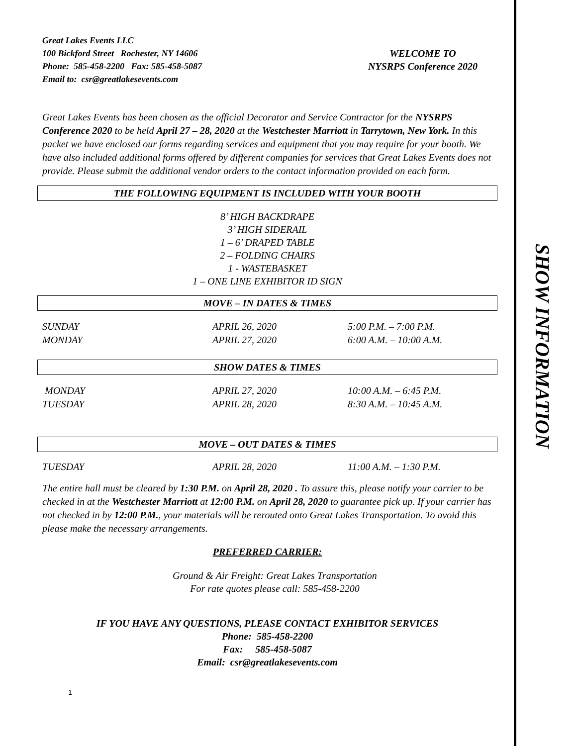Great Lakes Events LLC
100 Bickford Street Rochester, NY 14606
Phone: 585-458-2200 Fax: 585-458-5087
Email to: csr@greatlakesevents.com
WELCOME TO
NYSRPS Conference 2020
Great Lakes Events has been chosen as the official Decorator and Service Contractor for the NYSRPS Conference 2020 to be held April 27 – 28, 2020 at the Westchester Marriott in Tarrytown, New York. In this packet we have enclosed our forms regarding services and equipment that you may require for your booth. We have also included additional forms offered by different companies for services that Great Lakes Events does not provide. Please submit the additional vendor orders to the contact information provided on each form.
THE FOLLOWING EQUIPMENT IS INCLUDED WITH YOUR BOOTH
8’ HIGH BACKDRAPE
3’ HIGH SIDERAIL
1 – 6’ DRAPED TABLE
2 – FOLDING CHAIRS
1 - WASTEBASKET
1 – ONE LINE EXHIBITOR ID SIGN
MOVE – IN DATES & TIMES
| SUNDAY | APRIL 26, 2020 | 5:00 P.M. – 7:00 P.M. |
| MONDAY | APRIL 27, 2020 | 6:00 A.M. – 10:00 A.M. |
SHOW DATES & TIMES
| MONDAY | APRIL 27, 2020 | 10:00 A.M. – 6:45 P.M. |
| TUESDAY | APRIL 28, 2020 | 8:30 A.M. – 10:45 A.M. |
MOVE – OUT DATES & TIMES
| TUESDAY | APRIL 28, 2020 | 11:00 A.M. – 1:30 P.M. |
The entire hall must be cleared by 1:30 P.M. on April 28, 2020 . To assure this, please notify your carrier to be checked in at the Westchester Marriott at 12:00 P.M. on April 28, 2020 to guarantee pick up. If your carrier has not checked in by 12:00 P.M., your materials will be rerouted onto Great Lakes Transportation. To avoid this please make the necessary arrangements.
PREFERRED CARRIER:
Ground & Air Freight: Great Lakes Transportation
For rate quotes please call: 585-458-2200
IF YOU HAVE ANY QUESTIONS, PLEASE CONTACT EXHIBITOR SERVICES
Phone: 585-458-2200
Fax: 585-458-5087
Email: csr@greatlakesevents.com
1
SHOW INFORMATION